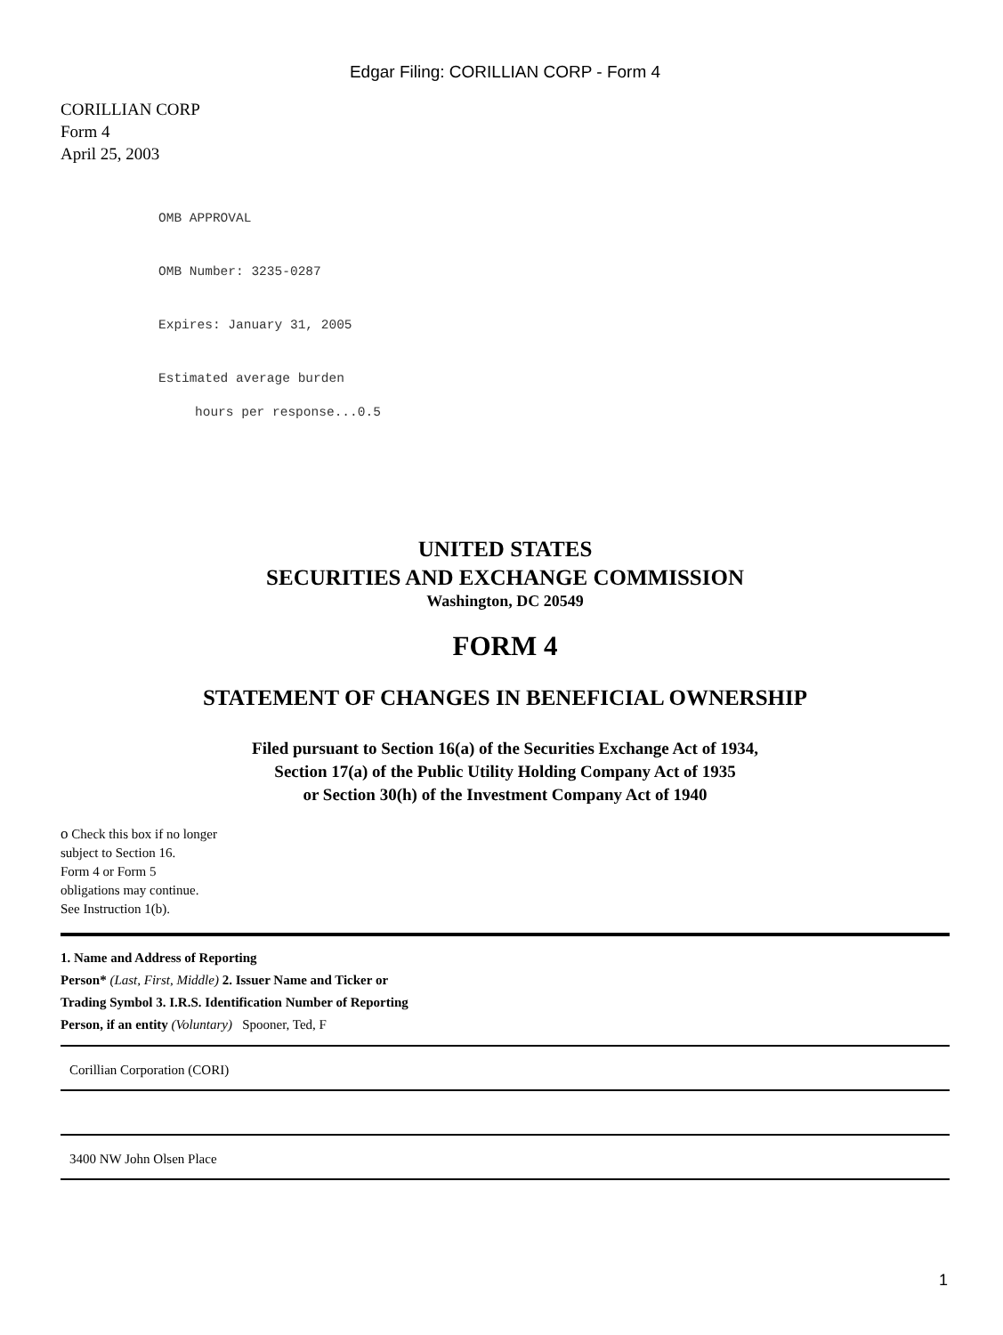Edgar Filing: CORILLIAN CORP - Form 4
CORILLIAN CORP
Form 4
April 25, 2003
OMB APPROVAL
OMB Number: 3235-0287
Expires: January 31, 2005
Estimated average burden
hours per response...0.5
UNITED STATES
SECURITIES AND EXCHANGE COMMISSION
Washington, DC 20549
FORM 4
STATEMENT OF CHANGES IN BENEFICIAL OWNERSHIP
Filed pursuant to Section 16(a) of the Securities Exchange Act of 1934,
Section 17(a) of the Public Utility Holding Company Act of 1935
or Section 30(h) of the Investment Company Act of 1940
o Check this box if no longer
subject to Section 16.
Form 4 or Form 5
obligations may continue.
See Instruction 1(b).
1. Name and Address of Reporting
Person* (Last, First, Middle) 2. Issuer Name and Ticker or
Trading Symbol 3. I.R.S. Identification Number of Reporting
Person, if an entity (Voluntary) Spooner, Ted, F
Corillian Corporation (CORI)
3400 NW John Olsen Place
1